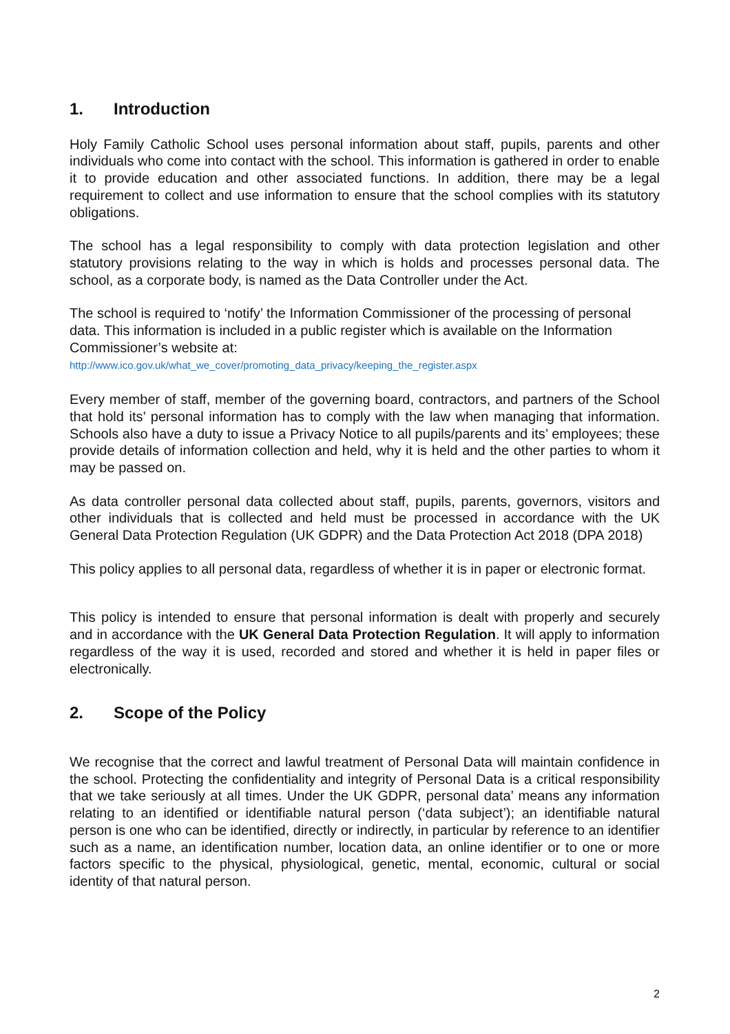1. Introduction
Holy Family Catholic School uses personal information about staff, pupils, parents and other individuals who come into contact with the school. This information is gathered in order to enable it to provide education and other associated functions. In addition, there may be a legal requirement to collect and use information to ensure that the school complies with its statutory obligations.
The school has a legal responsibility to comply with data protection legislation and other statutory provisions relating to the way in which is holds and processes personal data. The school, as a corporate body, is named as the Data Controller under the Act.
The school is required to ‘notify’ the Information Commissioner of the processing of personal data. This information is included in a public register which is available on the Information Commissioner’s website at:
http://www.ico.gov.uk/what_we_cover/promoting_data_privacy/keeping_the_register.aspx
Every member of staff, member of the governing board, contractors, and partners of the School that hold its’ personal information has to comply with the law when managing that information. Schools also have a duty to issue a Privacy Notice to all pupils/parents and its’ employees; these provide details of information collection and held, why it is held and the other parties to whom it may be passed on.
As data controller personal data collected about staff, pupils, parents, governors, visitors and other individuals that is collected and held must be processed in accordance with the UK General Data Protection Regulation (UK GDPR) and the Data Protection Act 2018 (DPA 2018)
This policy applies to all personal data, regardless of whether it is in paper or electronic format.
This policy is intended to ensure that personal information is dealt with properly and securely and in accordance with the UK General Data Protection Regulation. It will apply to information regardless of the way it is used, recorded and stored and whether it is held in paper files or electronically.
2. Scope of the Policy
We recognise that the correct and lawful treatment of Personal Data will maintain confidence in the school. Protecting the confidentiality and integrity of Personal Data is a critical responsibility that we take seriously at all times. Under the UK GDPR, personal data’ means any information relating to an identified or identifiable natural person (‘data subject’); an identifiable natural person is one who can be identified, directly or indirectly, in particular by reference to an identifier such as a name, an identification number, location data, an online identifier or to one or more factors specific to the physical, physiological, genetic, mental, economic, cultural or social identity of that natural person.
2